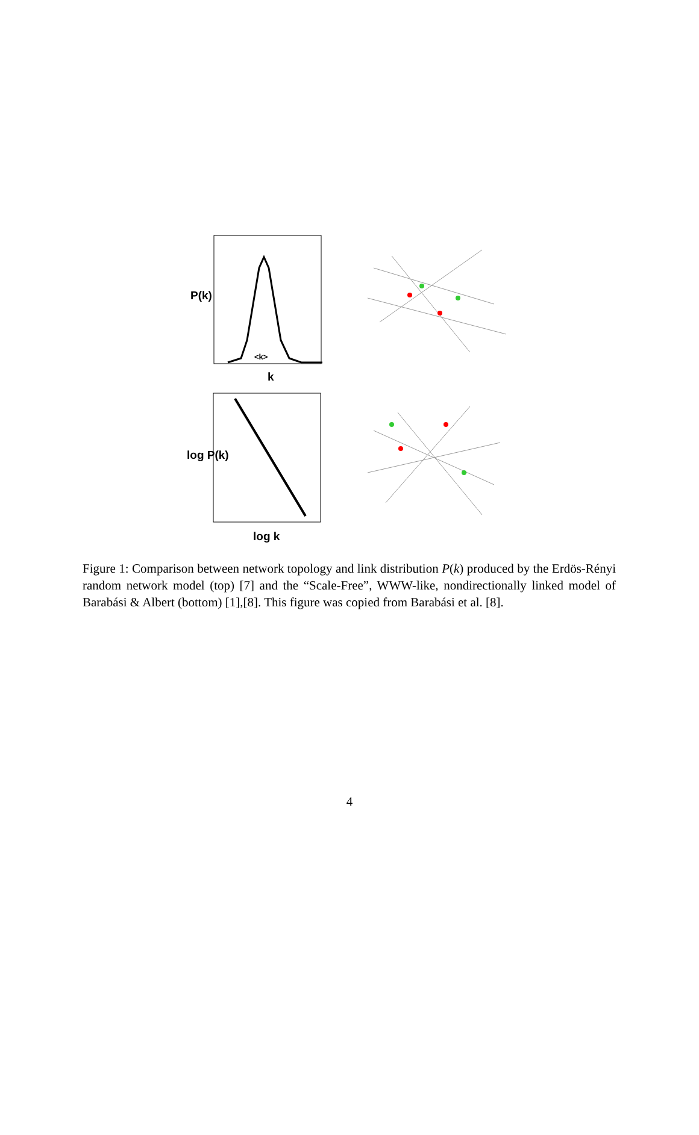P(k)
<k>
k
log P(k)
log k
Figure 1: Comparison between network topology and link distribution P(k) produced by the Erdös-Rényi random network model (top) [7] and the “Scale-Free”, WWW-like, nondirectionally linked model of Barabási & Albert (bottom) [1],[8]. This figure was copied from Barabási et al. [8].
4